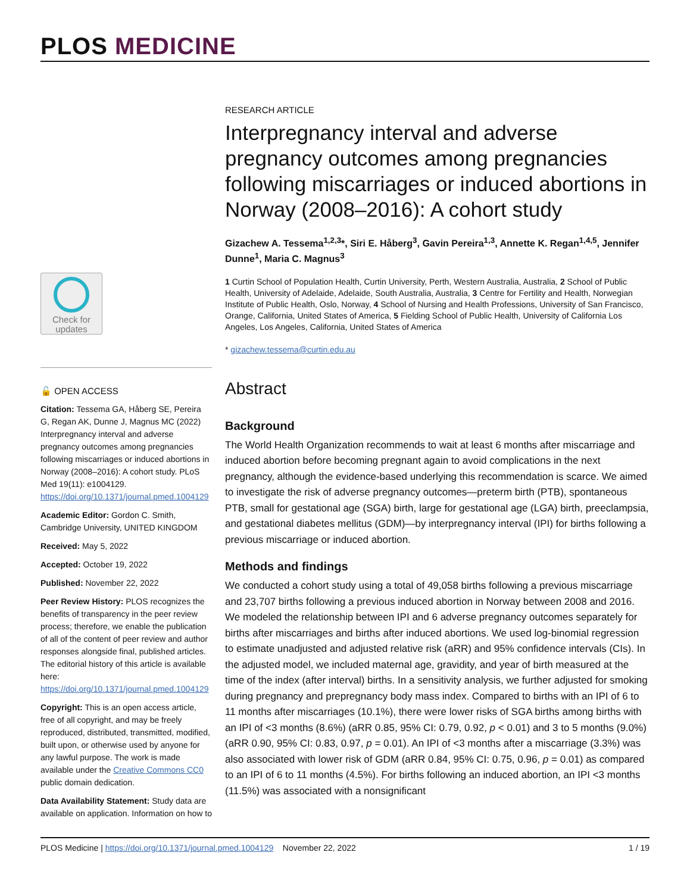PLOS MEDICINE
Check for updates
🔓 OPEN ACCESS
Citation: Tessema GA, Håberg SE, Pereira G, Regan AK, Dunne J, Magnus MC (2022) Interpregnancy interval and adverse pregnancy outcomes among pregnancies following miscarriages or induced abortions in Norway (2008–2016): A cohort study. PLoS Med 19(11): e1004129. https://doi.org/10.1371/journal.pmed.1004129
Academic Editor: Gordon C. Smith, Cambridge University, UNITED KINGDOM
Received: May 5, 2022
Accepted: October 19, 2022
Published: November 22, 2022
Peer Review History: PLOS recognizes the benefits of transparency in the peer review process; therefore, we enable the publication of all of the content of peer review and author responses alongside final, published articles. The editorial history of this article is available here: https://doi.org/10.1371/journal.pmed.1004129
Copyright: This is an open access article, free of all copyright, and may be freely reproduced, distributed, transmitted, modified, built upon, or otherwise used by anyone for any lawful purpose. The work is made available under the Creative Commons CC0 public domain dedication.
Data Availability Statement: Study data are available on application. Information on how to
RESEARCH ARTICLE
Interpregnancy interval and adverse pregnancy outcomes among pregnancies following miscarriages or induced abortions in Norway (2008–2016): A cohort study
Gizachew A. Tessema<sup>1,2,3</sup>*, Siri E. Håberg<sup>3</sup>, Gavin Pereira<sup>1,3</sup>, Annette K. Regan<sup>1,4,5</sup>, Jennifer Dunne<sup>1</sup>, Maria C. Magnus<sup>3</sup>
1 Curtin School of Population Health, Curtin University, Perth, Western Australia, Australia, 2 School of Public Health, University of Adelaide, Adelaide, South Australia, Australia, 3 Centre for Fertility and Health, Norwegian Institute of Public Health, Oslo, Norway, 4 School of Nursing and Health Professions, University of San Francisco, Orange, California, United States of America, 5 Fielding School of Public Health, University of California Los Angeles, Los Angeles, California, United States of America
* gizachew.tessema@curtin.edu.au
Abstract
Background
The World Health Organization recommends to wait at least 6 months after miscarriage and induced abortion before becoming pregnant again to avoid complications in the next pregnancy, although the evidence-based underlying this recommendation is scarce. We aimed to investigate the risk of adverse pregnancy outcomes—preterm birth (PTB), spontaneous PTB, small for gestational age (SGA) birth, large for gestational age (LGA) birth, preeclampsia, and gestational diabetes mellitus (GDM)—by interpregnancy interval (IPI) for births following a previous miscarriage or induced abortion.
Methods and findings
We conducted a cohort study using a total of 49,058 births following a previous miscarriage and 23,707 births following a previous induced abortion in Norway between 2008 and 2016. We modeled the relationship between IPI and 6 adverse pregnancy outcomes separately for births after miscarriages and births after induced abortions. We used log-binomial regression to estimate unadjusted and adjusted relative risk (aRR) and 95% confidence intervals (CIs). In the adjusted model, we included maternal age, gravidity, and year of birth measured at the time of the index (after interval) births. In a sensitivity analysis, we further adjusted for smoking during pregnancy and prepregnancy body mass index. Compared to births with an IPI of 6 to 11 months after miscarriages (10.1%), there were lower risks of SGA births among births with an IPI of <3 months (8.6%) (aRR 0.85, 95% CI: 0.79, 0.92, p < 0.01) and 3 to 5 months (9.0%) (aRR 0.90, 95% CI: 0.83, 0.97, p = 0.01). An IPI of <3 months after a miscarriage (3.3%) was also associated with lower risk of GDM (aRR 0.84, 95% CI: 0.75, 0.96, p = 0.01) as compared to an IPI of 6 to 11 months (4.5%). For births following an induced abortion, an IPI <3 months (11.5%) was associated with a nonsignificant
PLOS Medicine | https://doi.org/10.1371/journal.pmed.1004129 November 22, 2022 1 / 19